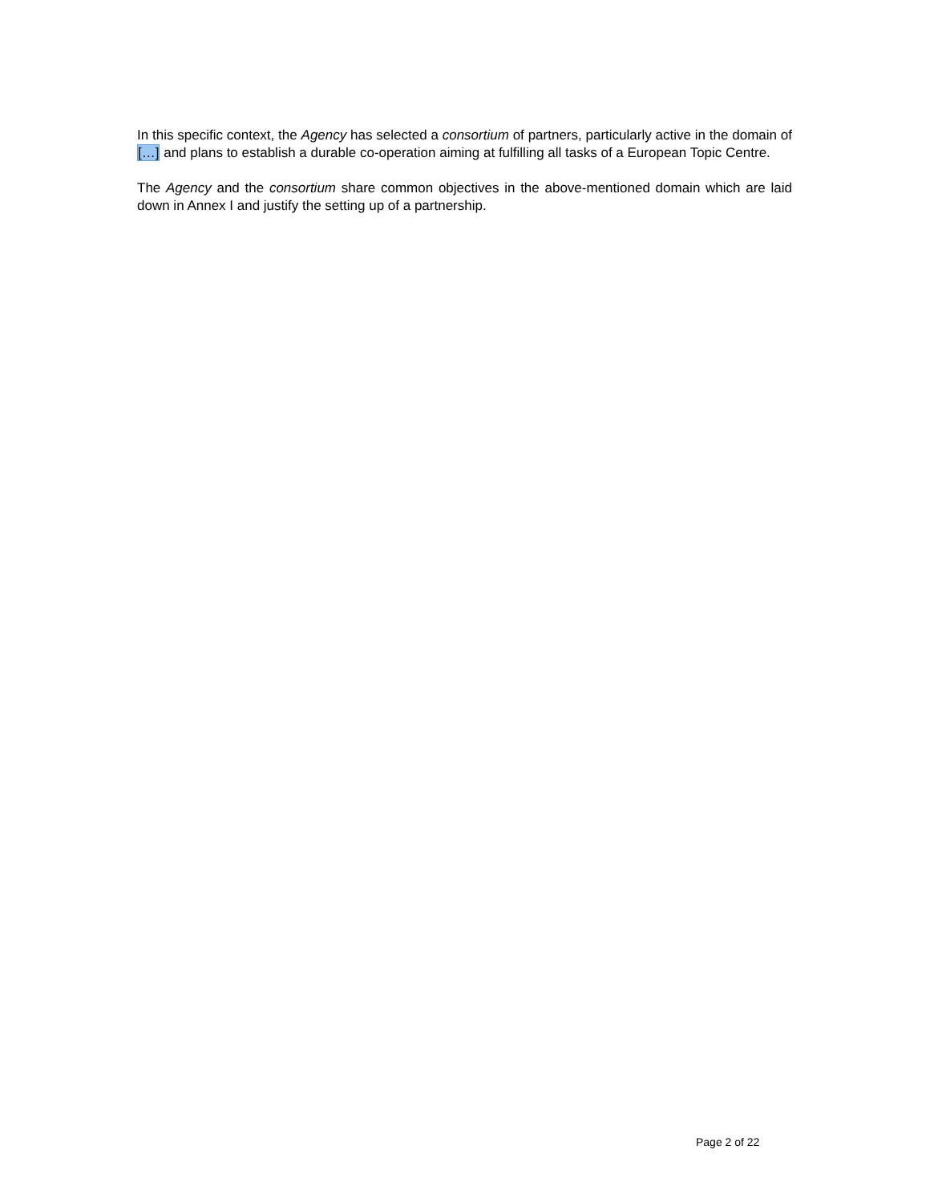In this specific context, the Agency has selected a consortium of partners, particularly active in the domain of […] and plans to establish a durable co-operation aiming at fulfilling all tasks of a European Topic Centre.
The Agency and the consortium share common objectives in the above-mentioned domain which are laid down in Annex I and justify the setting up of a partnership.
Page 2 of 22